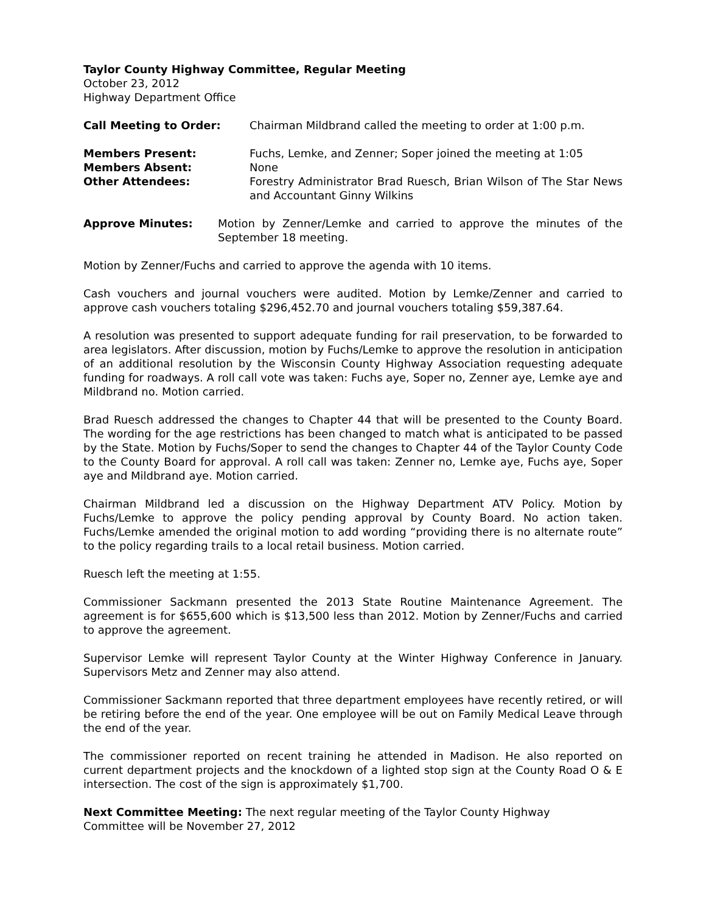Taylor County Highway Committee, Regular Meeting
October 23, 2012
Highway Department Office
Call Meeting to Order: Chairman Mildbrand called the meeting to order at 1:00 p.m.
Members Present: Fuchs, Lemke, and Zenner; Soper joined the meeting at 1:05
Members Absent: None
Other Attendees: Forestry Administrator Brad Ruesch, Brian Wilson of The Star News and Accountant Ginny Wilkins
Approve Minutes: Motion by Zenner/Lemke and carried to approve the minutes of the September 18 meeting.
Motion by Zenner/Fuchs and carried to approve the agenda with 10 items.
Cash vouchers and journal vouchers were audited. Motion by Lemke/Zenner and carried to approve cash vouchers totaling $296,452.70 and journal vouchers totaling $59,387.64.
A resolution was presented to support adequate funding for rail preservation, to be forwarded to area legislators. After discussion, motion by Fuchs/Lemke to approve the resolution in anticipation of an additional resolution by the Wisconsin County Highway Association requesting adequate funding for roadways. A roll call vote was taken: Fuchs aye, Soper no, Zenner aye, Lemke aye and Mildbrand no. Motion carried.
Brad Ruesch addressed the changes to Chapter 44 that will be presented to the County Board. The wording for the age restrictions has been changed to match what is anticipated to be passed by the State. Motion by Fuchs/Soper to send the changes to Chapter 44 of the Taylor County Code to the County Board for approval. A roll call was taken: Zenner no, Lemke aye, Fuchs aye, Soper aye and Mildbrand aye. Motion carried.
Chairman Mildbrand led a discussion on the Highway Department ATV Policy. Motion by Fuchs/Lemke to approve the policy pending approval by County Board. No action taken. Fuchs/Lemke amended the original motion to add wording “providing there is no alternate route” to the policy regarding trails to a local retail business. Motion carried.
Ruesch left the meeting at 1:55.
Commissioner Sackmann presented the 2013 State Routine Maintenance Agreement. The agreement is for $655,600 which is $13,500 less than 2012. Motion by Zenner/Fuchs and carried to approve the agreement.
Supervisor Lemke will represent Taylor County at the Winter Highway Conference in January. Supervisors Metz and Zenner may also attend.
Commissioner Sackmann reported that three department employees have recently retired, or will be retiring before the end of the year. One employee will be out on Family Medical Leave through the end of the year.
The commissioner reported on recent training he attended in Madison. He also reported on current department projects and the knockdown of a lighted stop sign at the County Road O & E intersection. The cost of the sign is approximately $1,700.
Next Committee Meeting: The next regular meeting of the Taylor County Highway
Committee will be November 27, 2012